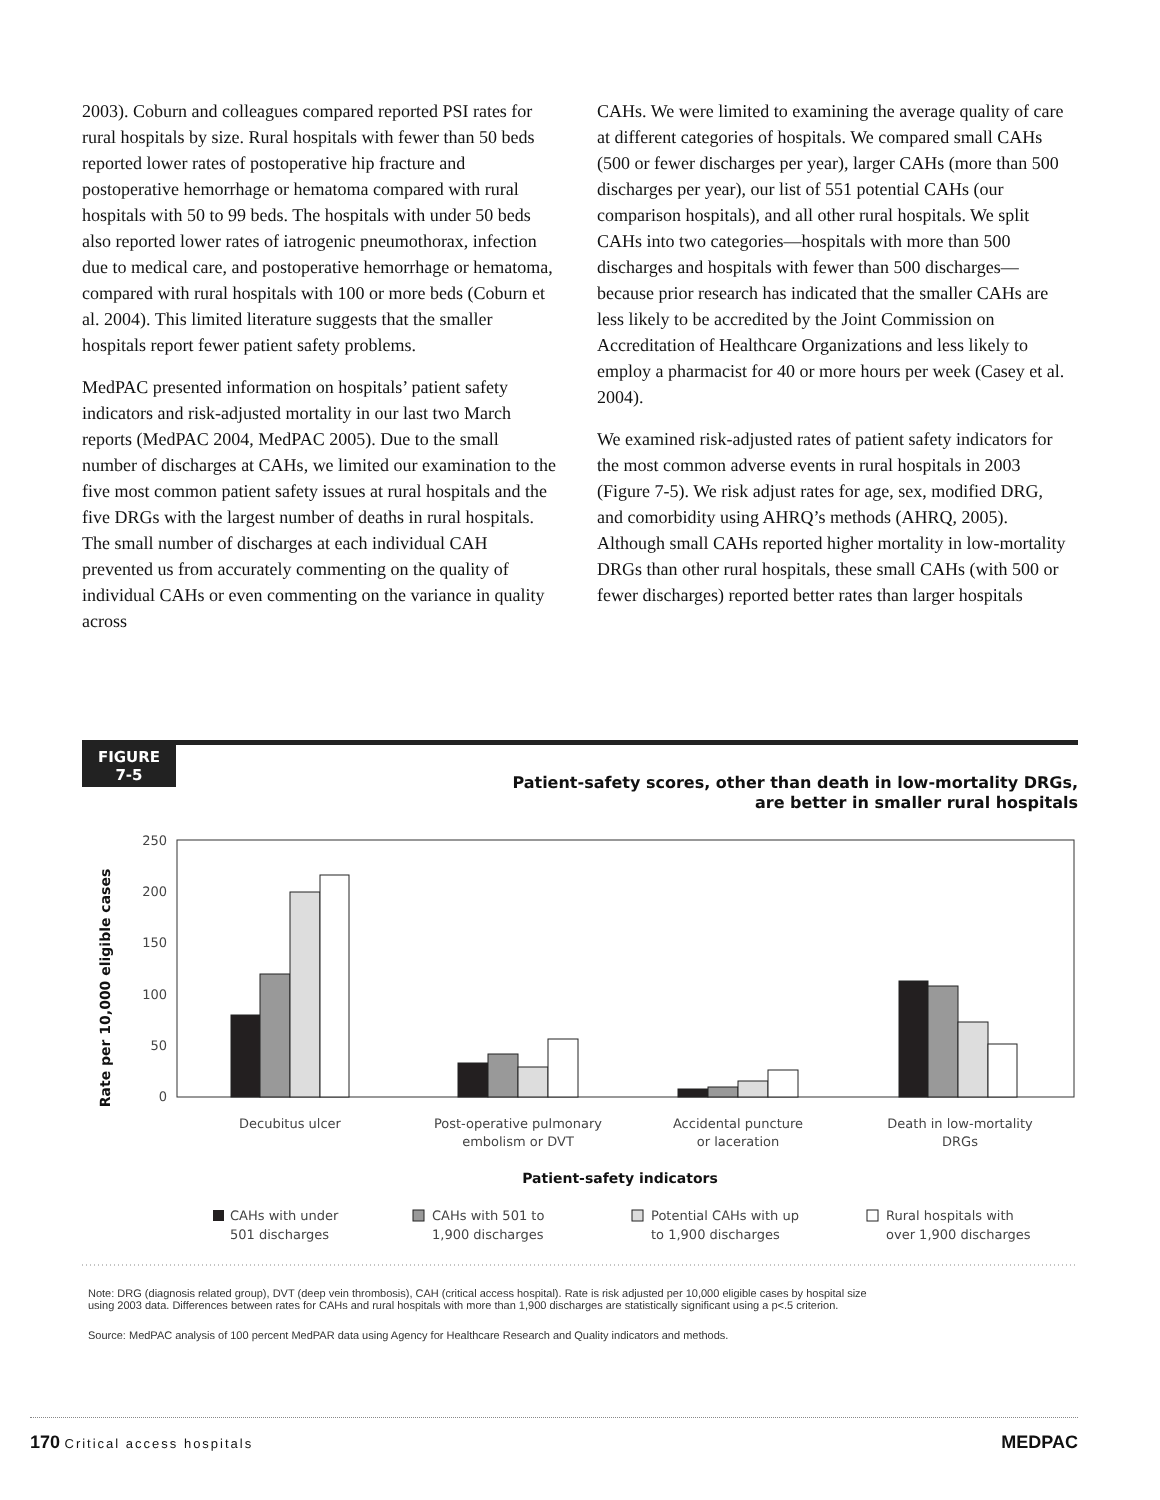2003). Coburn and colleagues compared reported PSI rates for rural hospitals by size. Rural hospitals with fewer than 50 beds reported lower rates of postoperative hip fracture and postoperative hemorrhage or hematoma compared with rural hospitals with 50 to 99 beds. The hospitals with under 50 beds also reported lower rates of iatrogenic pneumothorax, infection due to medical care, and postoperative hemorrhage or hematoma, compared with rural hospitals with 100 or more beds (Coburn et al. 2004). This limited literature suggests that the smaller hospitals report fewer patient safety problems.
MedPAC presented information on hospitals’ patient safety indicators and risk-adjusted mortality in our last two March reports (MedPAC 2004, MedPAC 2005). Due to the small number of discharges at CAHs, we limited our examination to the five most common patient safety issues at rural hospitals and the five DRGs with the largest number of deaths in rural hospitals. The small number of discharges at each individual CAH prevented us from accurately commenting on the quality of individual CAHs or even commenting on the variance in quality across
CAHs. We were limited to examining the average quality of care at different categories of hospitals. We compared small CAHs (500 or fewer discharges per year), larger CAHs (more than 500 discharges per year), our list of 551 potential CAHs (our comparison hospitals), and all other rural hospitals. We split CAHs into two categories—hospitals with more than 500 discharges and hospitals with fewer than 500 discharges—because prior research has indicated that the smaller CAHs are less likely to be accredited by the Joint Commission on Accreditation of Healthcare Organizations and less likely to employ a pharmacist for 40 or more hours per week (Casey et al. 2004).
We examined risk-adjusted rates of patient safety indicators for the most common adverse events in rural hospitals in 2003 (Figure 7-5). We risk adjust rates for age, sex, modified DRG, and comorbidity using AHRQ’s methods (AHRQ, 2005). Although small CAHs reported higher mortality in low-mortality DRGs than other rural hospitals, these small CAHs (with 500 or fewer discharges) reported better rates than larger hospitals
FIGURE
7-5
Patient-safety scores, other than death in low-mortality DRGs,
are better in smaller rural hospitals
Rate per 10,000 eligible cases
250
200
150
100
50
0
Decubitus ulcer
Post-operative pulmonary
embolism or DVT
Accidental puncture
or laceration
Death in low-mortality
DRGs
Patient-safety indicators
CAHs with under
501 discharges
CAHs with 501 to
1,900 discharges
Potential CAHs with up
to 1,900 discharges
Rural hospitals with
over 1,900 discharges
Note: DRG (diagnosis related group), DVT (deep vein thrombosis), CAH (critical access hospital). Rate is risk adjusted per 10,000 eligible cases by hospital size
using 2003 data. Differences between rates for CAHs and rural hospitals with more than 1,900 discharges are statistically significant using a p<.5 criterion.
Source: MedPAC analysis of 100 percent MedPAR data using Agency for Healthcare Research and Quality indicators and methods.
170 Critical access hospitals
MEDPAC